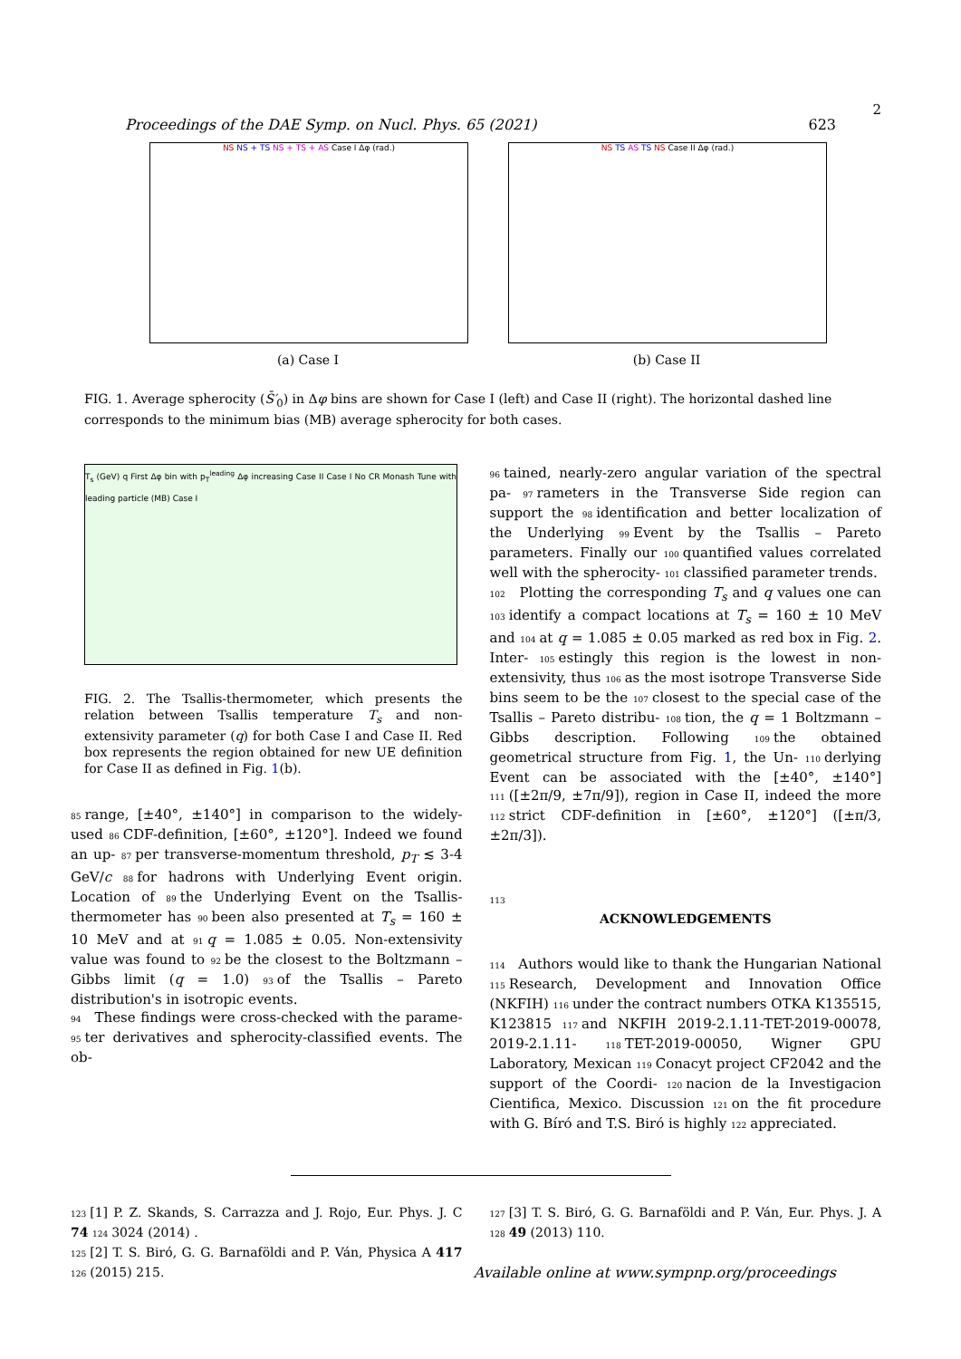2
Proceedings of the DAE Symp. on Nucl. Phys. 65 (2021) 623
NS NS + TS NS + TS + AS Case I Δφ (rad.)
(a) Case I
NS TS AS TS NS Case II Δφ (rad.)
(b) Case II
FIG. 1. Average spherocity (S̄′<sub>0</sub>) in Δφ bins are shown for Case I (left) and Case II (right). The horizontal dashed line corresponds to the minimum bias (MB) average spherocity for both cases.
T<sub>s</sub> (GeV) q First Δφ bin with p<sub>T</sub><sup>leading</sup> Δφ increasing Case II Case I No CR Monash Tune with leading particle (MB) Case I
FIG. 2. The Tsallis-thermometer, which presents the relation between Tsallis temperature T<sub>s</sub> and non-extensivity parameter (q) for both Case I and Case II. Red box represents the region obtained for new UE definition for Case II as defined in Fig. 1(b).
85 range, [±40°, ±140°] in comparison to the widely-used 86 CDF-definition, [±60°, ±120°]. Indeed we found an up- 87 per transverse-momentum threshold, p<sub>T</sub> ≲ 3-4 GeV/c 88 for hadrons with Underlying Event origin. Location of 89 the Underlying Event on the Tsallis-thermometer has 90 been also presented at T<sub>s</sub> = 160 ± 10 MeV and at 91 q = 1.085 ± 0.05. Non-extensivity value was found to 92 be the closest to the Boltzmann – Gibbs limit (q = 1.0) 93 of the Tsallis – Pareto distribution's in isotropic events.
94 These findings were cross-checked with the parame- 95 ter derivatives and spherocity-classified events. The ob-
96 tained, nearly-zero angular variation of the spectral pa- 97 rameters in the Transverse Side region can support the 98 identification and better localization of the Underlying 99 Event by the Tsallis – Pareto parameters. Finally our 100 quantified values correlated well with the spherocity- 101 classified parameter trends.
102 Plotting the corresponding T<sub>s</sub> and q values one can 103 identify a compact locations at T<sub>s</sub> = 160 ± 10 MeV and 104 at q = 1.085 ± 0.05 marked as red box in Fig. 2. Inter- 105 estingly this region is the lowest in non-extensivity, thus 106 as the most isotrope Transverse Side bins seem to be the 107 closest to the special case of the Tsallis – Pareto distribu- 108 tion, the q = 1 Boltzmann – Gibbs description. Following 109 the obtained geometrical structure from Fig. 1, the Un- 110 derlying Event can be associated with the [±40°, ±140°] 111 ([±2π/9, ±7π/9]), region in Case II, indeed the more 112 strict CDF-definition in [±60°, ±120°] ([±π/3, ±2π/3]).
113
ACKNOWLEDGEMENTS
114 Authors would like to thank the Hungarian National 115 Research, Development and Innovation Office (NKFIH) 116 under the contract numbers OTKA K135515, K123815 117 and NKFIH 2019-2.1.11-TET-2019-00078, 2019-2.1.11- 118 TET-2019-00050, Wigner GPU Laboratory, Mexican 119 Conacyt project CF2042 and the support of the Coordi- 120 nacion de la Investigacion Cientifica, Mexico. Discussion 121 on the fit procedure with G. Bíró and T.S. Biró is highly 122 appreciated.
123 [1] P. Z. Skands, S. Carrazza and J. Rojo, Eur. Phys. J. C 74 124 3024 (2014) .
125 [2] T. S. Biró, G. G. Barnaföldi and P. Ván, Physica A 417 126 (2015) 215.
127 [3] T. S. Biró, G. G. Barnaföldi and P. Ván, Eur. Phys. J. A 128 49 (2013) 110.
Available online at www.sympnp.org/proceedings